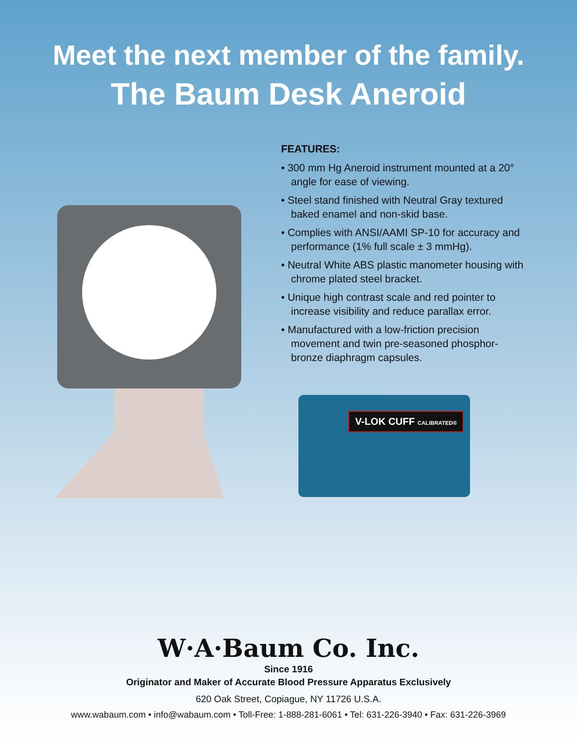Meet the next member of the family.
The Baum Desk Aneroid
V-LOK CUFF CALIBRATED®
FEATURES:
• 300 mm Hg Aneroid instrument mounted at a 20° angle for ease of viewing.
• Steel stand finished with Neutral Gray textured baked enamel and non-skid base.
• Complies with ANSI/AAMI SP-10 for accuracy and performance (1% full scale ± 3 mmHg).
• Neutral White ABS plastic manometer housing with chrome plated steel bracket.
• Unique high contrast scale and red pointer to increase visibility and reduce parallax error.
• Manufactured with a low-friction precision movement and twin pre-seasoned phosphor-bronze diaphragm capsules.
W·A·Baum Co. Inc.
Since 1916
Originator and Maker of Accurate Blood Pressure Apparatus Exclusively
620 Oak Street, Copiague, NY 11726 U.S.A.
www.wabaum.com • info@wabaum.com • Toll-Free: 1-888-281-6061 • Tel: 631-226-3940 • Fax: 631-226-3969